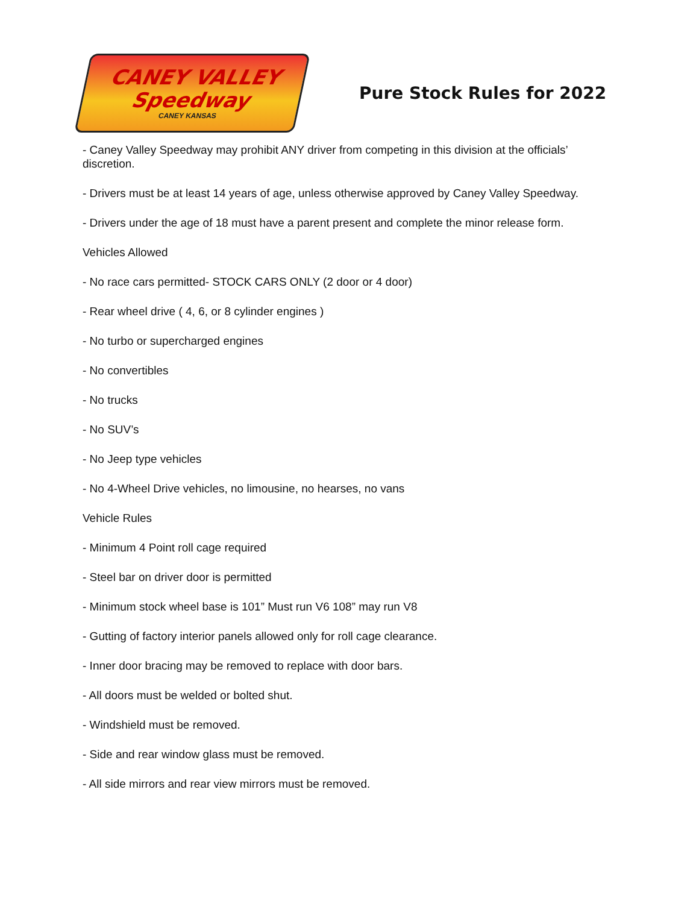CANEY VALLEY
Speedway
CANEY KANSAS
Pure Stock Rules for 2022
- Caney Valley Speedway may prohibit ANY driver from competing in this division at the officials’ discretion.
- Drivers must be at least 14 years of age, unless otherwise approved by Caney Valley Speedway.
- Drivers under the age of 18 must have a parent present and complete the minor release form.
Vehicles Allowed
- No race cars permitted- STOCK CARS ONLY (2 door or 4 door)
- Rear wheel drive ( 4, 6, or 8 cylinder engines )
- No turbo or supercharged engines
- No convertibles
- No trucks
- No SUV’s
- No Jeep type vehicles
- No 4-Wheel Drive vehicles, no limousine, no hearses, no vans
Vehicle Rules
- Minimum 4 Point roll cage required
- Steel bar on driver door is permitted
- Minimum stock wheel base is 101” Must run V6 108” may run V8
- Gutting of factory interior panels allowed only for roll cage clearance.
- Inner door bracing may be removed to replace with door bars.
- All doors must be welded or bolted shut.
- Windshield must be removed.
- Side and rear window glass must be removed.
- All side mirrors and rear view mirrors must be removed.